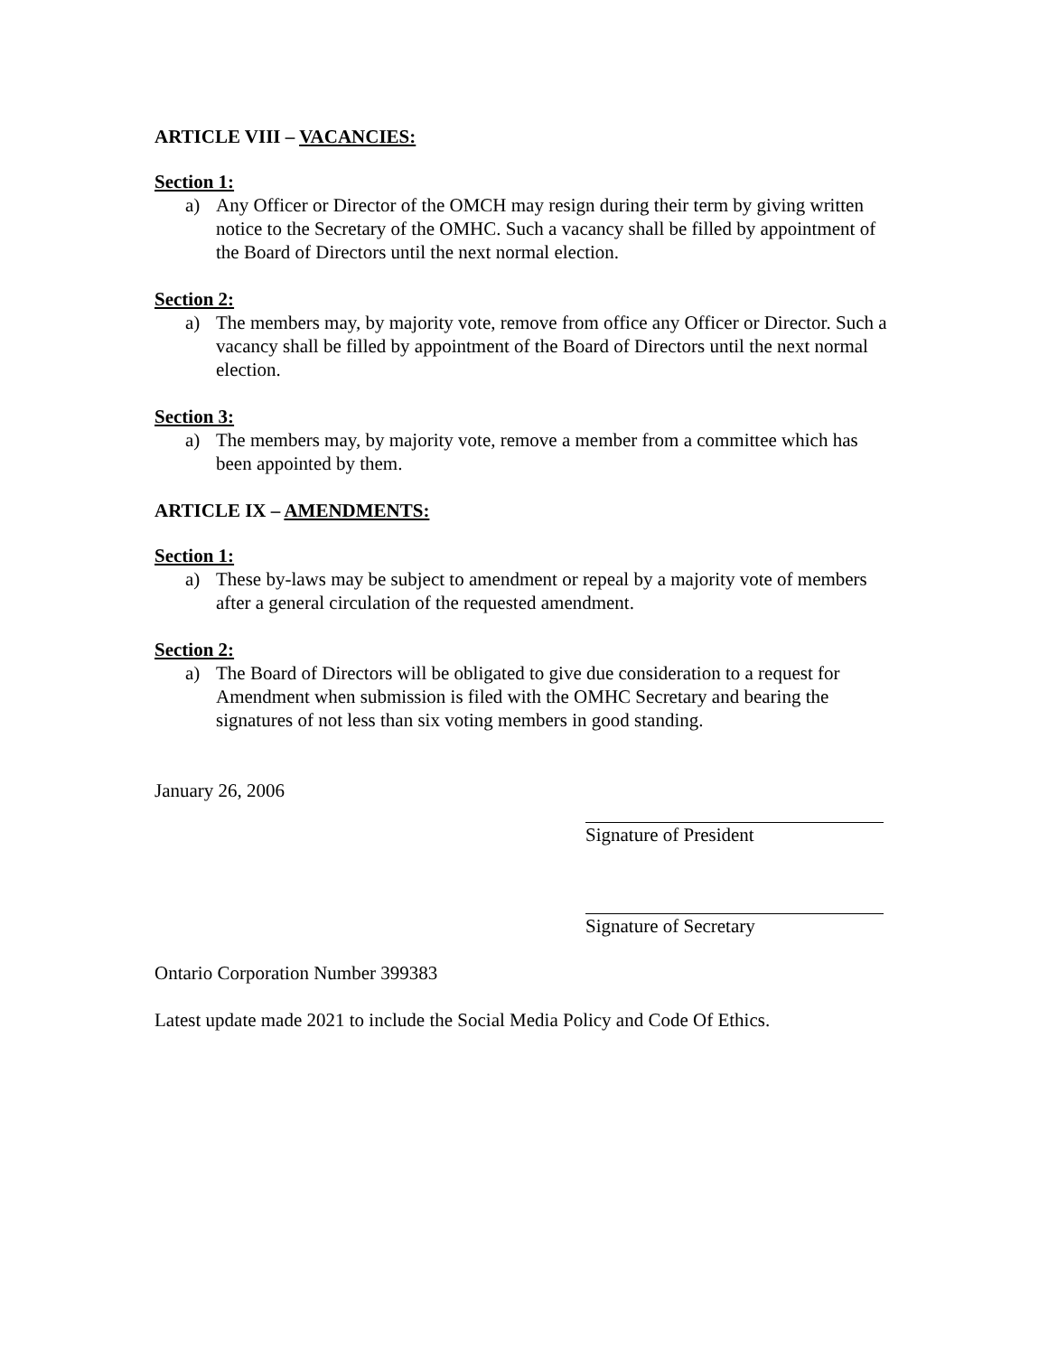ARTICLE VIII – VACANCIES:
Section 1:
a) Any Officer or Director of the OMCH may resign during their term by giving written notice to the Secretary of the OMHC. Such a vacancy shall be filled by appointment of the Board of Directors until the next normal election.
Section 2:
a) The members may, by majority vote, remove from office any Officer or Director. Such a vacancy shall be filled by appointment of the Board of Directors until the next normal election.
Section 3:
a) The members may, by majority vote, remove a member from a committee which has been appointed by them.
ARTICLE IX – AMENDMENTS:
Section 1:
a) These by-laws may be subject to amendment or repeal by a majority vote of members after a general circulation of the requested amendment.
Section 2:
a) The Board of Directors will be obligated to give due consideration to a request for Amendment when submission is filed with the OMHC Secretary and bearing the signatures of not less than six voting members in good standing.
January 26, 2006
Signature of President
Signature of Secretary
Ontario Corporation Number 399383
Latest update made 2021 to include the Social Media Policy and Code Of Ethics.